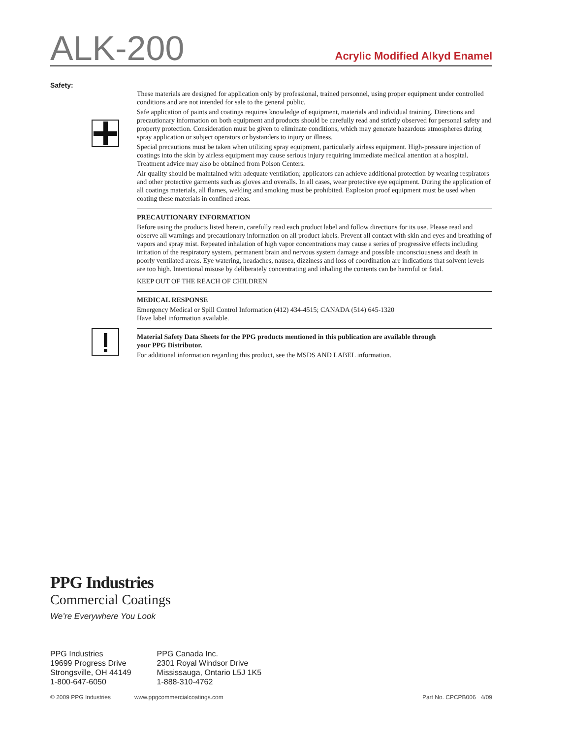ALK-200
Acrylic Modified Alkyd Enamel
Safety:
These materials are designed for application only by professional, trained personnel, using proper equipment under controlled conditions and are not intended for sale to the general public.
Safe application of paints and coatings requires knowledge of equipment, materials and individual training. Directions and precautionary information on both equipment and products should be carefully read and strictly observed for personal safety and property protection. Consideration must be given to eliminate conditions, which may generate hazardous atmospheres during spray application or subject operators or bystanders to injury or illness.
Special precautions must be taken when utilizing spray equipment, particularly airless equipment. High-pressure injection of coatings into the skin by airless equipment may cause serious injury requiring immediate medical attention at a hospital. Treatment advice may also be obtained from Poison Centers.
Air quality should be maintained with adequate ventilation; applicators can achieve additional protection by wearing respirators and other protective garments such as gloves and overalls. In all cases, wear protective eye equipment. During the application of all coatings materials, all flames, welding and smoking must be prohibited. Explosion proof equipment must be used when coating these materials in confined areas.
PRECAUTIONARY INFORMATION
Before using the products listed herein, carefully read each product label and follow directions for its use. Please read and observe all warnings and precautionary information on all product labels. Prevent all contact with skin and eyes and breathing of vapors and spray mist. Repeated inhalation of high vapor concentrations may cause a series of progressive effects including irritation of the respiratory system, permanent brain and nervous system damage and possible unconsciousness and death in poorly ventilated areas. Eye watering, headaches, nausea, dizziness and loss of coordination are indications that solvent levels are too high. Intentional misuse by deliberately concentrating and inhaling the contents can be harmful or fatal.
KEEP OUT OF THE REACH OF CHILDREN
MEDICAL RESPONSE
Emergency Medical or Spill Control Information (412) 434-4515; CANADA (514) 645-1320
Have label information available.
Material Safety Data Sheets for the PPG products mentioned in this publication are available through
your PPG Distributor.
For additional information regarding this product, see the MSDS AND LABEL information.
PPG Industries
Commercial Coatings
We’re Everywhere You Look
PPG Industries
19699 Progress Drive
Strongsville, OH 44149
1-800-647-6050
PPG Canada Inc.
2301 Royal Windsor Drive
Mississauga, Ontario L5J 1K5
1-888-310-4762
© 2009 PPG Industries www.ppgcommercialcoatings.com Part No. CPCPB006 4/09